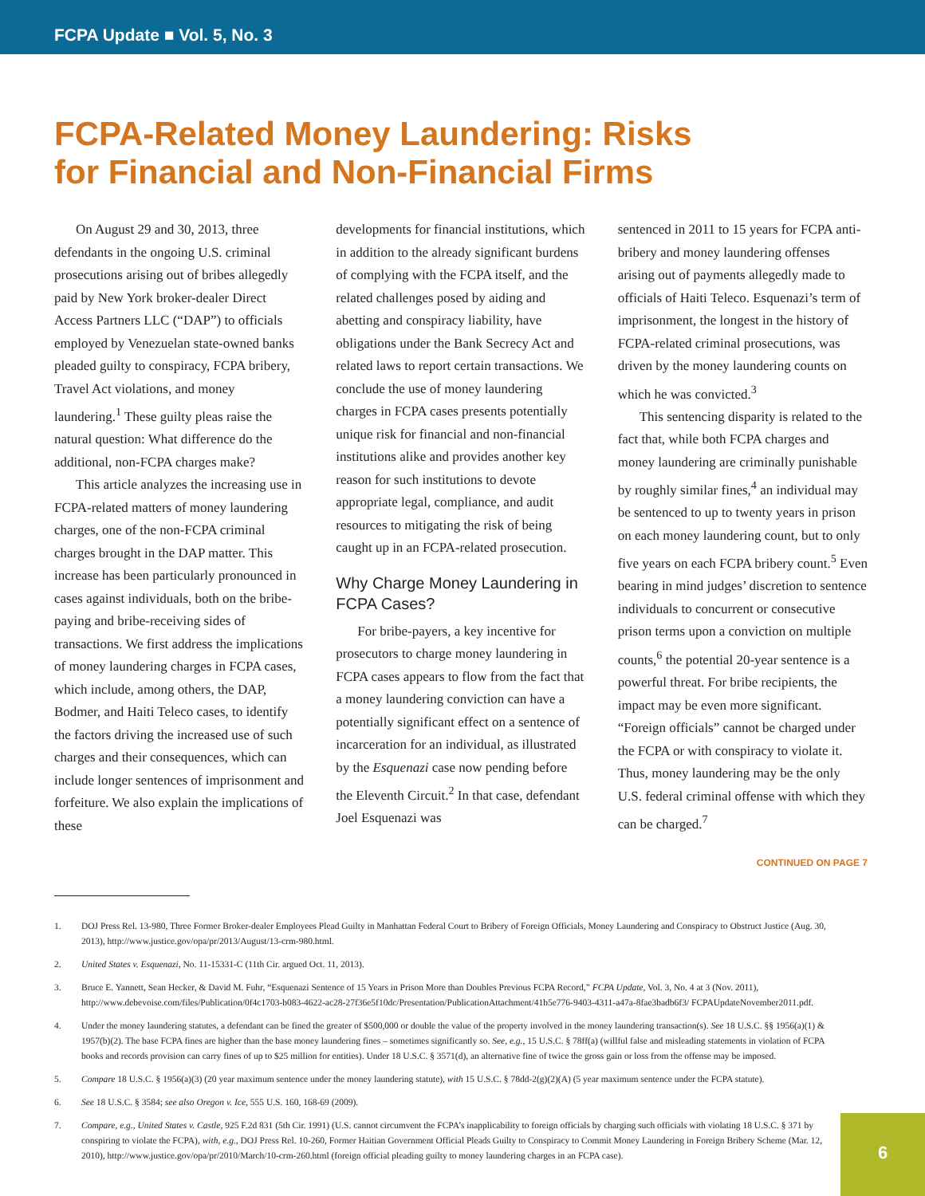FCPA Update ■ Vol. 5, No. 3
FCPA-Related Money Laundering: Risks
for Financial and Non-Financial Firms
On August 29 and 30, 2013, three defendants in the ongoing U.S. criminal prosecutions arising out of bribes allegedly paid by New York broker-dealer Direct Access Partners LLC (“DAP”) to officials employed by Venezuelan state-owned banks pleaded guilty to conspiracy, FCPA bribery, Travel Act violations, and money laundering.<sup>1</sup> These guilty pleas raise the natural question: What difference do the additional, non-FCPA charges make?
This article analyzes the increasing use in FCPA-related matters of money laundering charges, one of the non-FCPA criminal charges brought in the DAP matter. This increase has been particularly pronounced in cases against individuals, both on the bribe-paying and bribe-receiving sides of transactions. We first address the implications of money laundering charges in FCPA cases, which include, among others, the DAP, Bodmer, and Haiti Teleco cases, to identify the factors driving the increased use of such charges and their consequences, which can include longer sentences of imprisonment and forfeiture. We also explain the implications of these
developments for financial institutions, which in addition to the already significant burdens of complying with the FCPA itself, and the related challenges posed by aiding and abetting and conspiracy liability, have obligations under the Bank Secrecy Act and related laws to report certain transactions. We conclude the use of money laundering charges in FCPA cases presents potentially unique risk for financial and non-financial institutions alike and provides another key reason for such institutions to devote appropriate legal, compliance, and audit resources to mitigating the risk of being caught up in an FCPA-related prosecution.
Why Charge Money Laundering in FCPA Cases?
For bribe-payers, a key incentive for prosecutors to charge money laundering in FCPA cases appears to flow from the fact that a money laundering conviction can have a potentially significant effect on a sentence of incarceration for an individual, as illustrated by the Esquenazi case now pending before the Eleventh Circuit.<sup>2</sup> In that case, defendant Joel Esquenazi was
sentenced in 2011 to 15 years for FCPA anti-bribery and money laundering offenses arising out of payments allegedly made to officials of Haiti Teleco. Esquenazi’s term of imprisonment, the longest in the history of FCPA-related criminal prosecutions, was driven by the money laundering counts on which he was convicted.<sup>3</sup>
This sentencing disparity is related to the fact that, while both FCPA charges and money laundering are criminally punishable by roughly similar fines,<sup>4</sup> an individual may be sentenced to up to twenty years in prison on each money laundering count, but to only five years on each FCPA bribery count.<sup>5</sup> Even bearing in mind judges’ discretion to sentence individuals to concurrent or consecutive prison terms upon a conviction on multiple counts,<sup>6</sup> the potential 20-year sentence is a powerful threat. For bribe recipients, the impact may be even more significant. “Foreign officials” cannot be charged under the FCPA or with conspiracy to violate it. Thus, money laundering may be the only U.S. federal criminal offense with which they can be charged.<sup>7</sup>
CONTINUED ON PAGE 7
1. DOJ Press Rel. 13-980, Three Former Broker-dealer Employees Plead Guilty in Manhattan Federal Court to Bribery of Foreign Officials, Money Laundering and Conspiracy to Obstruct Justice (Aug. 30, 2013), http://www.justice.gov/opa/pr/2013/August/13-crm-980.html.
2. United States v. Esquenazi, No. 11-15331-C (11th Cir. argued Oct. 11, 2013).
3. Bruce E. Yannett, Sean Hecker, & David M. Fuhr, “Esquenazi Sentence of 15 Years in Prison More than Doubles Previous FCPA Record,” FCPA Update, Vol. 3, No. 4 at 3 (Nov. 2011), http://www.debevoise.com/files/Publication/0f4c1703-b083-4622-ac28-27f36e5f10dc/Presentation/PublicationAttachment/41b5e776-9403-4311-a47a-8fae3badb6f3/ FCPAUpdateNovember2011.pdf.
4. Under the money laundering statutes, a defendant can be fined the greater of $500,000 or double the value of the property involved in the money laundering transaction(s). See 18 U.S.C. §§ 1956(a)(1) & 1957(b)(2). The base FCPA fines are higher than the base money laundering fines – sometimes significantly so. See, e.g., 15 U.S.C. § 78ff(a) (willful false and misleading statements in violation of FCPA books and records provision can carry fines of up to $25 million for entities). Under 18 U.S.C. § 3571(d), an alternative fine of twice the gross gain or loss from the offense may be imposed.
5. Compare 18 U.S.C. § 1956(a)(3) (20 year maximum sentence under the money laundering statute), with 15 U.S.C. § 78dd-2(g)(2)(A) (5 year maximum sentence under the FCPA statute).
6. See 18 U.S.C. § 3584; see also Oregon v. Ice, 555 U.S. 160, 168-69 (2009).
7. Compare, e.g., United States v. Castle, 925 F.2d 831 (5th Cir. 1991) (U.S. cannot circumvent the FCPA’s inapplicability to foreign officials by charging such officials with violating 18 U.S.C. § 371 by conspiring to violate the FCPA), with, e.g., DOJ Press Rel. 10-260, Former Haitian Government Official Pleads Guilty to Conspiracy to Commit Money Laundering in Foreign Bribery Scheme (Mar. 12, 2010), http://www.justice.gov/opa/pr/2010/March/10-crm-260.html (foreign official pleading guilty to money laundering charges in an FCPA case).
6